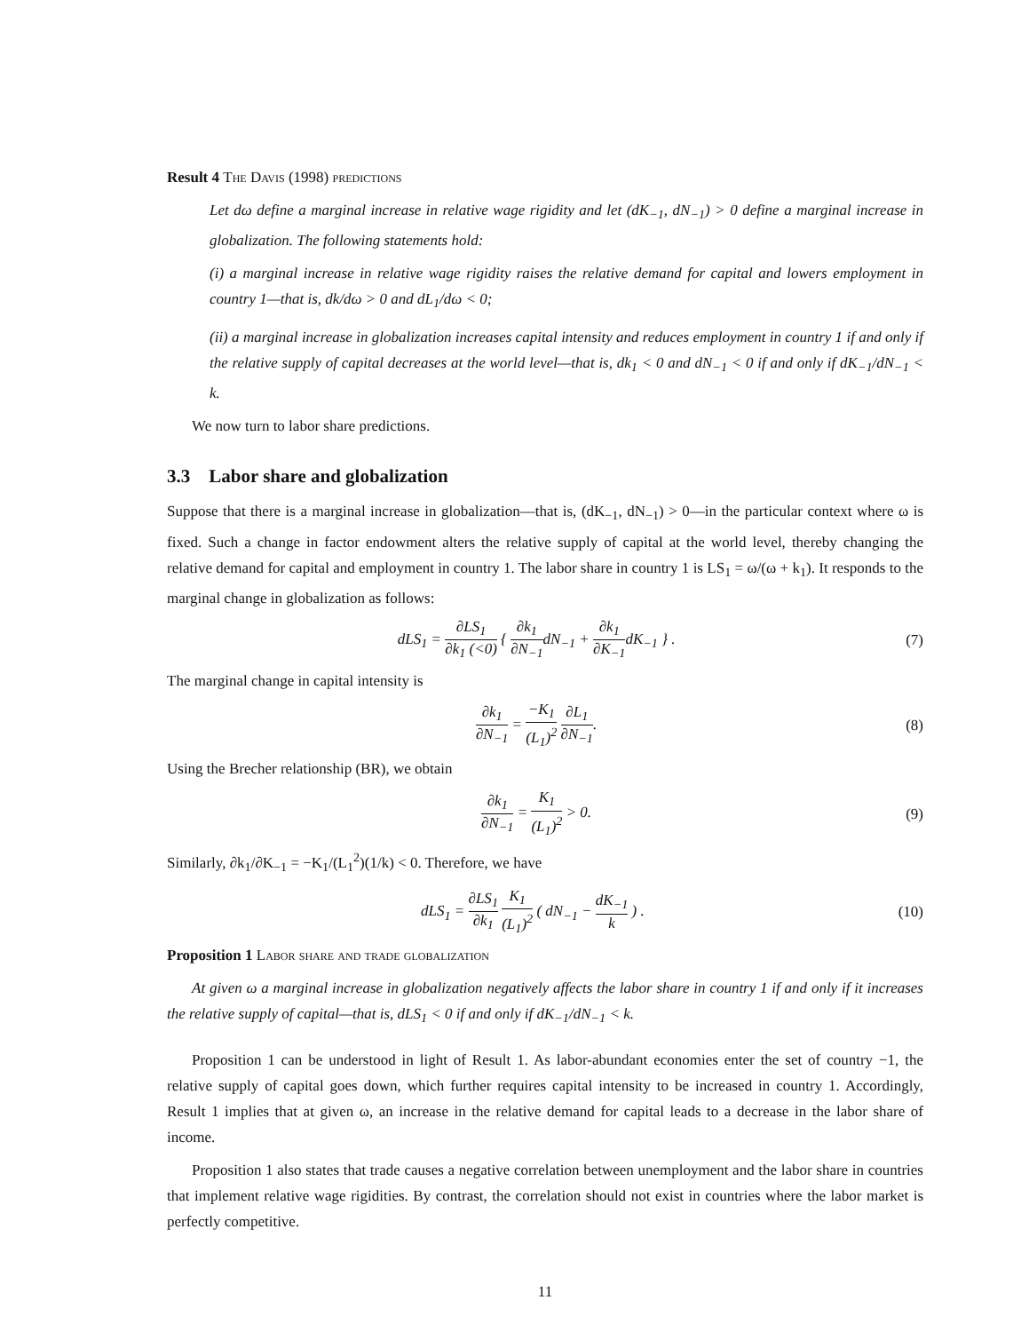Result 4 The Davis (1998) predictions
Let dω define a marginal increase in relative wage rigidity and let (dK<sub>−1</sub>, dN<sub>−1</sub>) > 0 define a marginal increase in globalization. The following statements hold:
(i) a marginal increase in relative wage rigidity raises the relative demand for capital and lowers employment in country 1—that is, dk/dω > 0 and dL<sub>1</sub>/dω < 0;
(ii) a marginal increase in globalization increases capital intensity and reduces employment in country 1 if and only if the relative supply of capital decreases at the world level—that is, dk<sub>1</sub> < 0 and dN<sub>−1</sub> < 0 if and only if dK<sub>−1</sub>/dN<sub>−1</sub> < k.
We now turn to labor share predictions.
3.3 Labor share and globalization
Suppose that there is a marginal increase in globalization—that is, (dK<sub>−1</sub>, dN<sub>−1</sub>) > 0—in the particular context where ω is fixed. Such a change in factor endowment alters the relative supply of capital at the world level, thereby changing the relative demand for capital and employment in country 1. The labor share in country 1 is LS<sub>1</sub> = ω/(ω + k<sub>1</sub>). It responds to the marginal change in globalization as follows:
dLS<sub>1</sub> = ∂LS<sub>1</sub> ∂k<sub>1</sub> (<0) { ∂k<sub>1</sub> ∂N<sub>−1</sub>dN<sub>−1</sub> + ∂k<sub>1</sub> ∂K<sub>−1</sub>dK<sub>−1</sub> } .
(7)
The marginal change in capital intensity is
∂k<sub>1</sub> ∂N<sub>−1</sub> = −K<sub>1</sub> (L<sub>1</sub>)<sup>2</sup> ∂L<sub>1</sub> ∂N<sub>−1</sub>. (8)
Using the Brecher relationship (BR), we obtain
∂k<sub>1</sub> ∂N<sub>−1</sub> = K<sub>1</sub> (L<sub>1</sub>)<sup>2</sup> > 0. (9)
Similarly, ∂k<sub>1</sub>/∂K<sub>−1</sub> = −K<sub>1</sub>/(L<sub>1</sub><sup>2</sup>)(1/k) < 0. Therefore, we have
dLS<sub>1</sub> = ∂LS<sub>1</sub> ∂k<sub>1</sub> K<sub>1</sub> (L<sub>1</sub>)<sup>2</sup> ( dN<sub>−1</sub> − dK<sub>−1</sub> k ) .
(10)
Proposition 1 Labor share and trade globalization
At given ω a marginal increase in globalization negatively affects the labor share in country 1 if and only if it increases the relative supply of capital—that is, dLS<sub>1</sub> < 0 if and only if dK<sub>−1</sub>/dN<sub>−1</sub> < k.
Proposition 1 can be understood in light of Result 1. As labor-abundant economies enter the set of country −1, the relative supply of capital goes down, which further requires capital intensity to be increased in country 1. Accordingly, Result 1 implies that at given ω, an increase in the relative demand for capital leads to a decrease in the labor share of income.
Proposition 1 also states that trade causes a negative correlation between unemployment and the labor share in countries that implement relative wage rigidities. By contrast, the correlation should not exist in countries where the labor market is perfectly competitive.
11